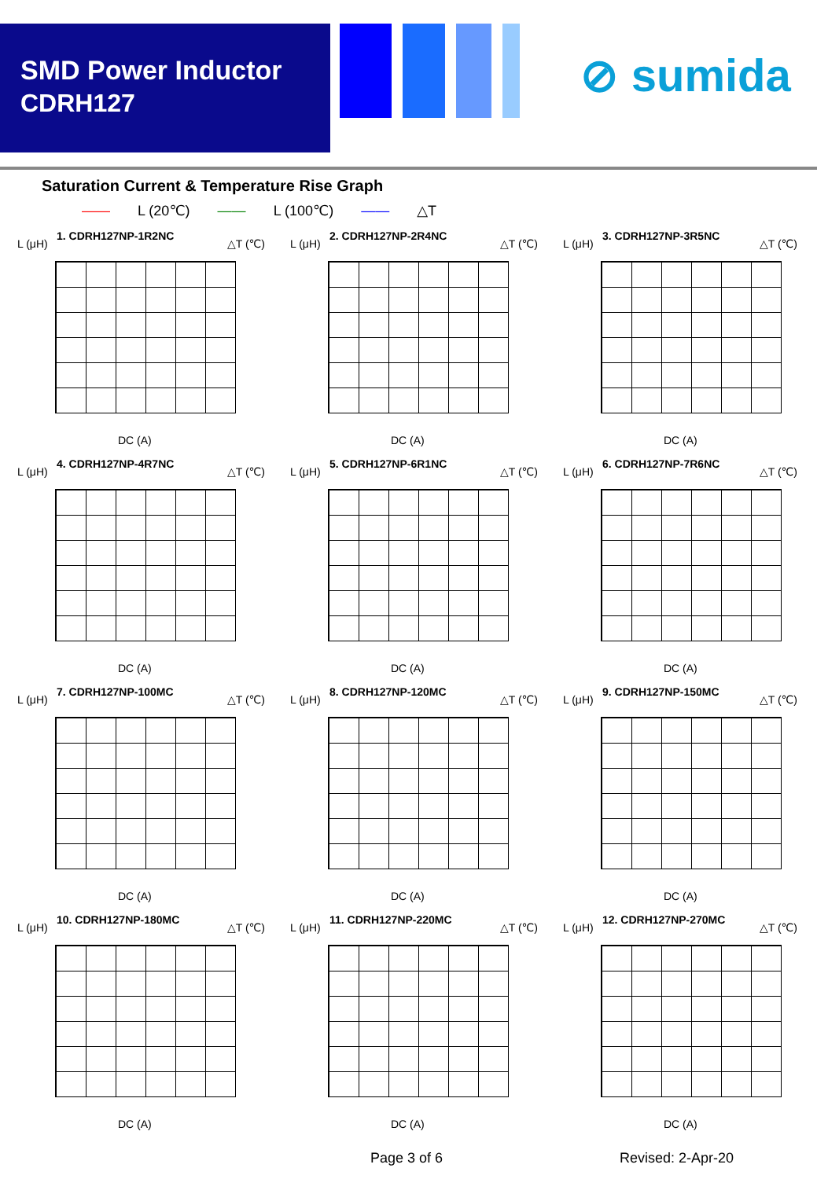SMD Power Inductor
CDRH127
⊘ sumida
Saturation Current & Temperature Rise Graph
—— L (20℃) —— L (100℃) —— △T
L (μH)
1. CDRH127NP-1R2NC
△T (℃)
DC (A)
L (μH)
2. CDRH127NP-2R4NC
△T (℃)
DC (A)
L (μH)
3. CDRH127NP-3R5NC
△T (℃)
DC (A)
L (μH)
4. CDRH127NP-4R7NC
△T (℃)
DC (A)
L (μH)
5. CDRH127NP-6R1NC
△T (℃)
DC (A)
L (μH)
6. CDRH127NP-7R6NC
△T (℃)
DC (A)
L (μH)
7. CDRH127NP-100MC
△T (℃)
DC (A)
L (μH)
8. CDRH127NP-120MC
△T (℃)
DC (A)
L (μH)
9. CDRH127NP-150MC
△T (℃)
DC (A)
L (μH)
10. CDRH127NP-180MC
△T (℃)
DC (A)
L (μH)
11. CDRH127NP-220MC
△T (℃)
DC (A)
L (μH)
12. CDRH127NP-270MC
△T (℃)
DC (A)
Page 3 of 6 Revised: 2-Apr-20